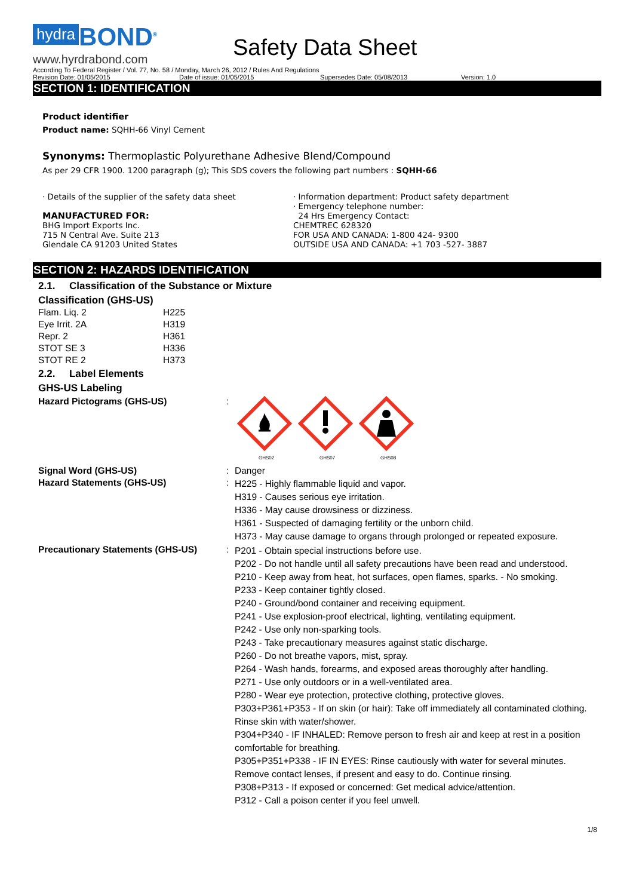hydra BOND<sup>®</sup>
www.hyrdrabond.com
Safety Data Sheet
According To Federal Register / Vol. 77, No. 58 / Monday, March 26, 2012 / Rules And Regulations
Revision Date: 01/05/2015 Date of issue: 01/05/2015 Supersedes Date: 05/08/2013 Version: 1.0
SECTION 1: IDENTIFICATION
Product identifier
Product name: SQHH-66 Vinyl Cement
Synonyms: Thermoplastic Polyurethane Adhesive Blend/Compound
As per 29 CFR 1900. 1200 paragraph (g); This SDS covers the following part numbers : SQHH-66
· Details of the supplier of the safety data sheet
MANUFACTURED FOR:
BHG Import Exports Inc.
715 N Central Ave. Suite 213
Glendale CA 91203 United States
· Information department: Product safety department
· Emergency telephone number:
24 Hrs Emergency Contact:
CHEMTREC 628320
FOR USA AND CANADA: 1-800 424- 9300
OUTSIDE USA AND CANADA: +1 703 -527- 3887
SECTION 2: HAZARDS IDENTIFICATION
2.1. Classification of the Substance or Mixture
Classification (GHS-US)
| Flam. Liq. 2 | H225 |
| Eye Irrit. 2A | H319 |
| Repr. 2 | H361 |
| STOT SE 3 | H336 |
| STOT RE 2 | H373 |
2.2. Label Elements
GHS-US Labeling
| Hazard Pictograms (GHS-US) | : | GHS02 GHS07 GHS08 |
| Signal Word (GHS-US) | : | Danger |
| Hazard Statements (GHS-US) | : | H225 - Highly flammable liquid and vapor. H319 - Causes serious eye irritation. H336 - May cause drowsiness or dizziness. H361 - Suspected of damaging fertility or the unborn child. H373 - May cause damage to organs through prolonged or repeated exposure. |
| Precautionary Statements (GHS-US) | : | P201 - Obtain special instructions before use. P202 - Do not handle until all safety precautions have been read and understood. P210 - Keep away from heat, hot surfaces, open flames, sparks. - No smoking. P233 - Keep container tightly closed. P240 - Ground/bond container and receiving equipment. P241 - Use explosion-proof electrical, lighting, ventilating equipment. P242 - Use only non-sparking tools. P243 - Take precautionary measures against static discharge. P260 - Do not breathe vapors, mist, spray. P264 - Wash hands, forearms, and exposed areas thoroughly after handling. P271 - Use only outdoors or in a well-ventilated area. P280 - Wear eye protection, protective clothing, protective gloves. P303+P361+P353 - If on skin (or hair): Take off immediately all contaminated clothing. Rinse skin with water/shower. P304+P340 - IF INHALED: Remove person to fresh air and keep at rest in a position comfortable for breathing. P305+P351+P338 - IF IN EYES: Rinse cautiously with water for several minutes. Remove contact lenses, if present and easy to do. Continue rinsing. P308+P313 - If exposed or concerned: Get medical advice/attention. P312 - Call a poison center if you feel unwell. |
1/8